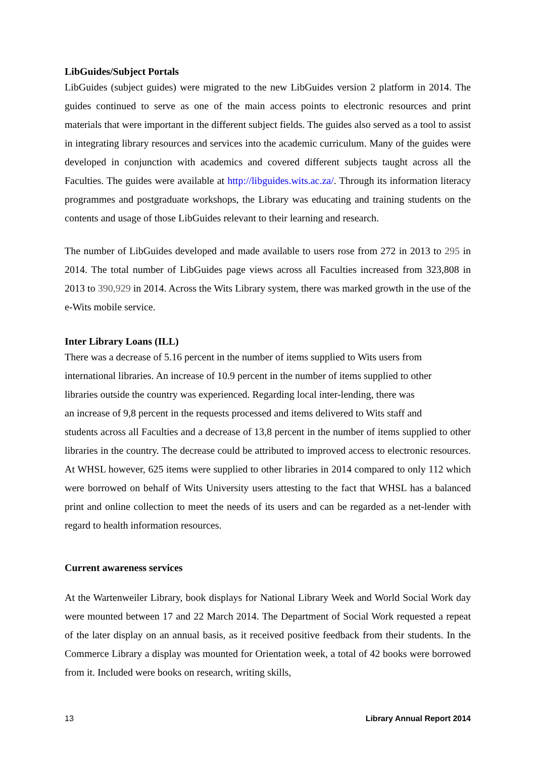LibGuides/Subject Portals
LibGuides (subject guides) were migrated to the new LibGuides version 2 platform in 2014. The guides continued to serve as one of the main access points to electronic resources and print materials that were important in the different subject fields. The guides also served as a tool to assist in integrating library resources and services into the academic curriculum. Many of the guides were developed in conjunction with academics and covered different subjects taught across all the Faculties. The guides were available at http://libguides.wits.ac.za/. Through its information literacy programmes and postgraduate workshops, the Library was educating and training students on the contents and usage of those LibGuides relevant to their learning and research.
The number of LibGuides developed and made available to users rose from 272 in 2013 to 295 in 2014. The total number of LibGuides page views across all Faculties increased from 323,808 in 2013 to 390,929 in 2014. Across the Wits Library system, there was marked growth in the use of the e-Wits mobile service.
Inter Library Loans (ILL)
There was a decrease of 5.16 percent in the number of items supplied to Wits users from
international libraries. An increase of 10.9 percent in the number of items supplied to other
libraries outside the country was experienced. Regarding local inter-lending, there was
an increase of 9,8 percent in the requests processed and items delivered to Wits staff and
students across all Faculties and a decrease of 13,8 percent in the number of items supplied to other libraries in the country. The decrease could be attributed to improved access to electronic resources. At WHSL however, 625 items were supplied to other libraries in 2014 compared to only 112 which were borrowed on behalf of Wits University users attesting to the fact that WHSL has a balanced print and online collection to meet the needs of its users and can be regarded as a net-lender with regard to health information resources.
Current awareness services
At the Wartenweiler Library, book displays for National Library Week and World Social Work day were mounted between 17 and 22 March 2014. The Department of Social Work requested a repeat of the later display on an annual basis, as it received positive feedback from their students. In the Commerce Library a display was mounted for Orientation week, a total of 42 books were borrowed from it. Included were books on research, writing skills,
13 Library Annual Report 2014